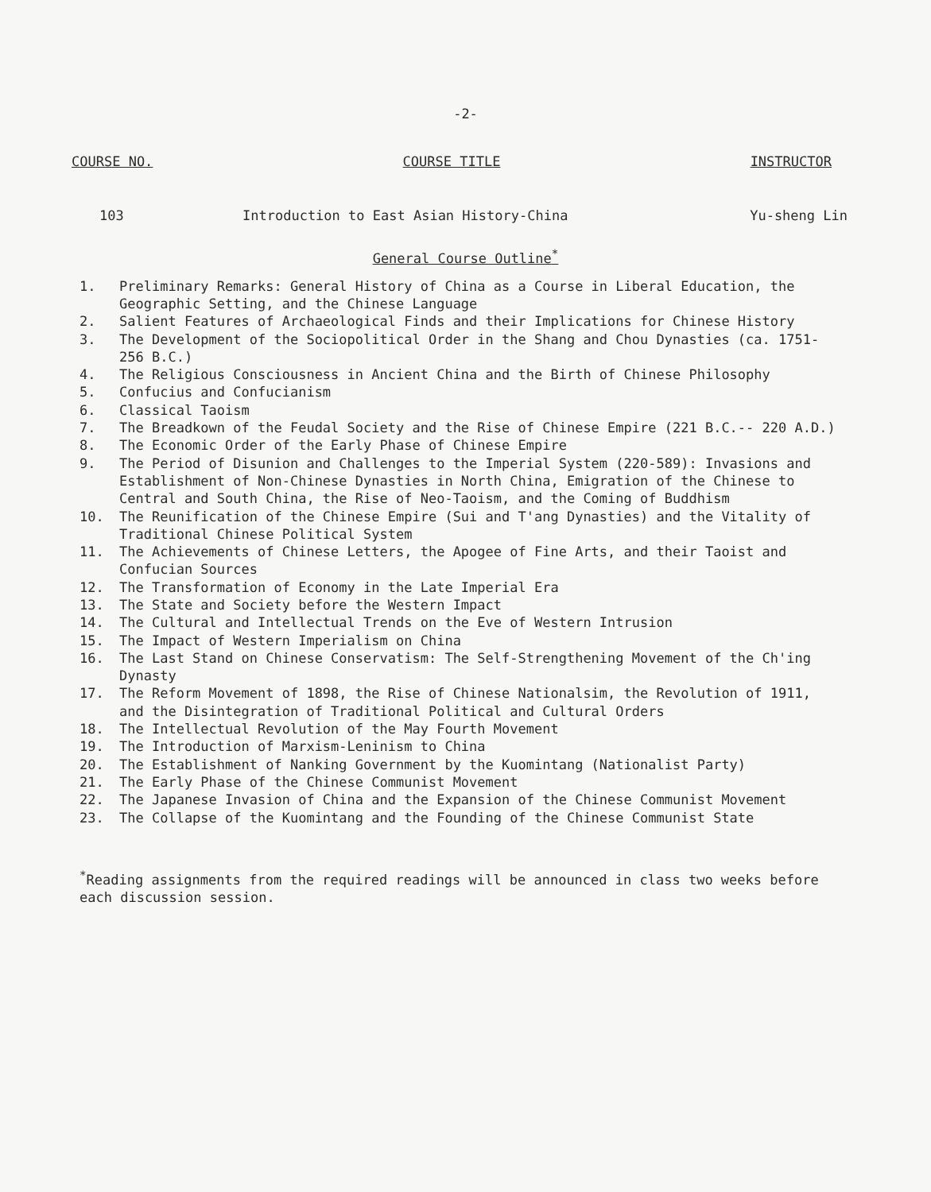-2-
COURSE NO. COURSE TITLE INSTRUCTOR
103 Introduction to East Asian History-China
Yu-sheng Lin
General Course Outline<sup>*</sup>
1. Preliminary Remarks: General History of China as a Course in Liberal Education, the Geographic Setting, and the Chinese Language
2. Salient Features of Archaeological Finds and their Implications for Chinese History
3. The Development of the Sociopolitical Order in the Shang and Chou Dynasties (ca. 1751-256 B.C.)
4. The Religious Consciousness in Ancient China and the Birth of Chinese Philosophy
5. Confucius and Confucianism
6. Classical Taoism
7. The Breadkown of the Feudal Society and the Rise of Chinese Empire (221 B.C.-- 220 A.D.)
8. The Economic Order of the Early Phase of Chinese Empire
9. The Period of Disunion and Challenges to the Imperial System (220-589): Invasions and Establishment of Non-Chinese Dynasties in North China, Emigration of the Chinese to Central and South China, the Rise of Neo-Taoism, and the Coming of Buddhism
10. The Reunification of the Chinese Empire (Sui and T'ang Dynasties) and the Vitality of Traditional Chinese Political System
11. The Achievements of Chinese Letters, the Apogee of Fine Arts, and their Taoist and Confucian Sources
12. The Transformation of Economy in the Late Imperial Era
13. The State and Society before the Western Impact
14. The Cultural and Intellectual Trends on the Eve of Western Intrusion
15. The Impact of Western Imperialism on China
16. The Last Stand on Chinese Conservatism: The Self-Strengthening Movement of the Ch'ing Dynasty
17. The Reform Movement of 1898, the Rise of Chinese Nationalsim, the Revolution of 1911, and the Disintegration of Traditional Political and Cultural Orders
18. The Intellectual Revolution of the May Fourth Movement
19. The Introduction of Marxism-Leninism to China
20. The Establishment of Nanking Government by the Kuomintang (Nationalist Party)
21. The Early Phase of the Chinese Communist Movement
22. The Japanese Invasion of China and the Expansion of the Chinese Communist Movement
23. The Collapse of the Kuomintang and the Founding of the Chinese Communist State
<sup>*</sup> Reading assignments from the required readings will be announced in class two weeks before each discussion session.